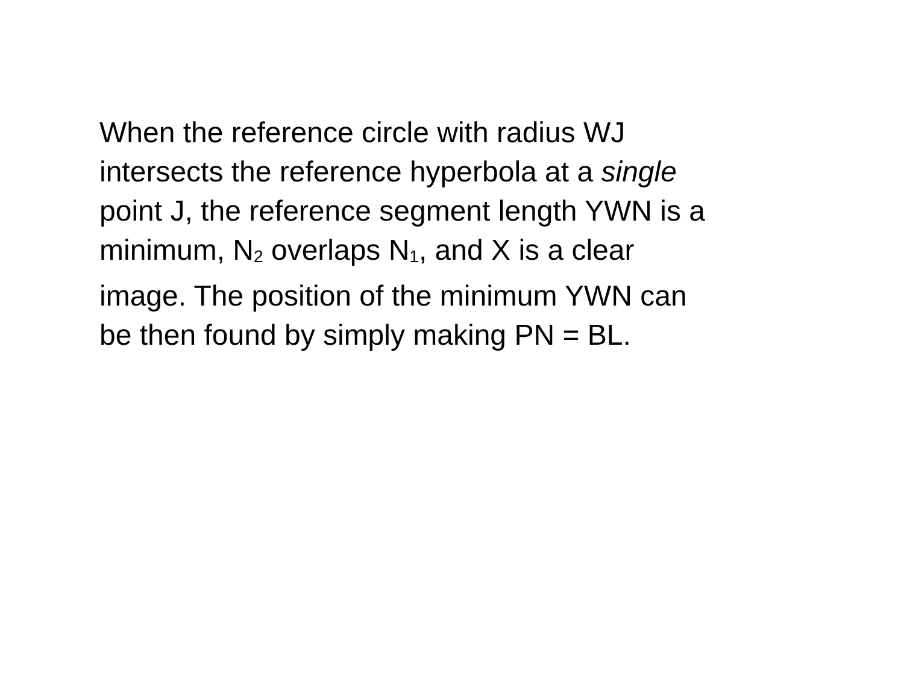When the reference circle with radius WJ
intersects the reference hyperbola at a single
point J, the reference segment length YWN is a
minimum, N<sub>2</sub> overlaps N<sub>1</sub>, and X is a clear
image. The position of the minimum YWN can
be then found by simply making PN = BL.